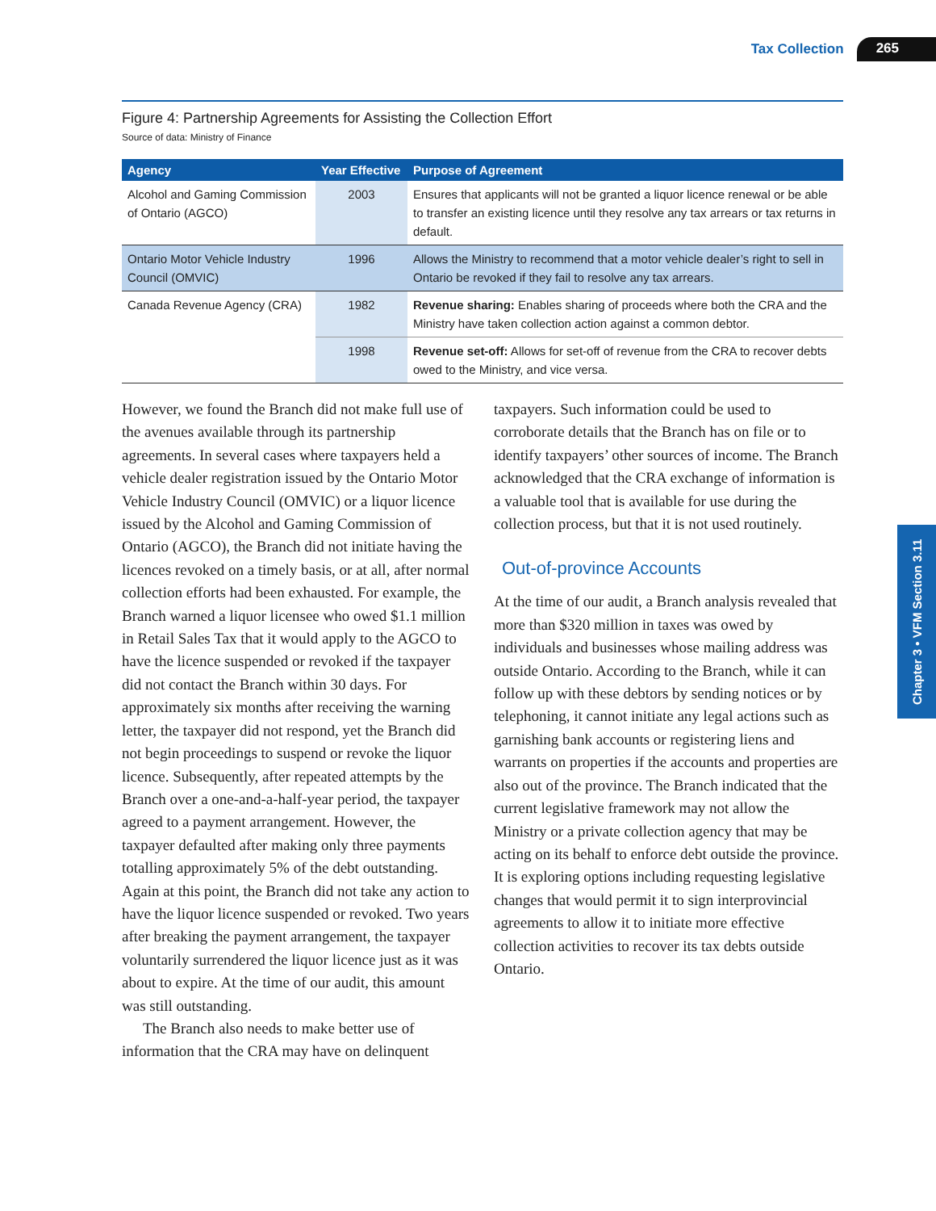Tax Collection 265
Chapter 3 • VFM Section 3.11
Figure 4: Partnership Agreements for Assisting the Collection Effort
Source of data: Ministry of Finance
| Agency | Year Effective | Purpose of Agreement |
| --- | --- | --- |
| Alcohol and Gaming Commission of Ontario (AGCO) | 2003 | Ensures that applicants will not be granted a liquor licence renewal or be able to transfer an existing licence until they resolve any tax arrears or tax returns in default. |
| Ontario Motor Vehicle Industry Council (OMVIC) | 1996 | Allows the Ministry to recommend that a motor vehicle dealer’s right to sell in Ontario be revoked if they fail to resolve any tax arrears. |
| Canada Revenue Agency (CRA) | 1982 | Revenue sharing: Enables sharing of proceeds where both the CRA and the Ministry have taken collection action against a common debtor. |
| | 1998 | Revenue set-off: Allows for set-off of revenue from the CRA to recover debts owed to the Ministry, and vice versa. |
However, we found the Branch did not make full use of the avenues available through its partnership agreements. In several cases where taxpayers held a vehicle dealer registration issued by the Ontario Motor Vehicle Industry Council (OMVIC) or a liquor licence issued by the Alcohol and Gaming Commission of Ontario (AGCO), the Branch did not initiate having the licences revoked on a timely basis, or at all, after normal collection efforts had been exhausted. For example, the Branch warned a liquor licensee who owed $1.1 million in Retail Sales Tax that it would apply to the AGCO to have the licence suspended or revoked if the taxpayer did not contact the Branch within 30 days. For approximately six months after receiving the warning letter, the taxpayer did not respond, yet the Branch did not begin proceedings to suspend or revoke the liquor licence. Subsequently, after repeated attempts by the Branch over a one-and-a-half-year period, the taxpayer agreed to a payment arrangement. However, the taxpayer defaulted after making only three payments totalling approximately 5% of the debt outstanding. Again at this point, the Branch did not take any action to have the liquor licence suspended or revoked. Two years after breaking the payment arrangement, the taxpayer voluntarily surrendered the liquor licence just as it was about to expire. At the time of our audit, this amount was still outstanding.
The Branch also needs to make better use of information that the CRA may have on delinquent
taxpayers. Such information could be used to corroborate details that the Branch has on file or to identify taxpayers’ other sources of income. The Branch acknowledged that the CRA exchange of information is a valuable tool that is available for use during the collection process, but that it is not used routinely.
Out-of-province Accounts
At the time of our audit, a Branch analysis revealed that more than $320 million in taxes was owed by individuals and businesses whose mailing address was outside Ontario. According to the Branch, while it can follow up with these debtors by sending notices or by telephoning, it cannot initiate any legal actions such as garnishing bank accounts or registering liens and warrants on properties if the accounts and properties are also out of the province. The Branch indicated that the current legislative framework may not allow the Ministry or a private collection agency that may be acting on its behalf to enforce debt outside the province. It is exploring options including requesting legislative changes that would permit it to sign interprovincial agreements to allow it to initiate more effective collection activities to recover its tax debts outside Ontario.